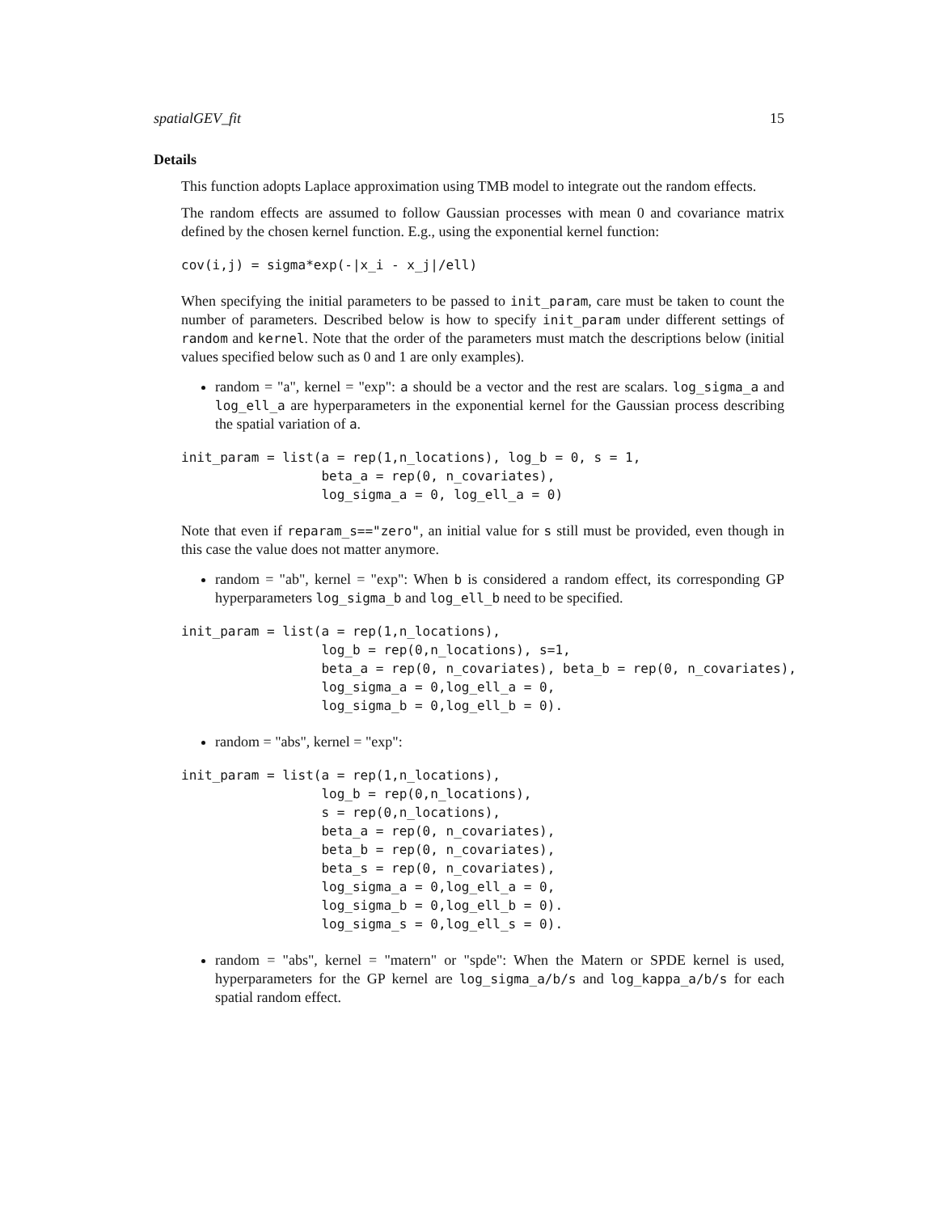spatialGEV_fit 15
Details
This function adopts Laplace approximation using TMB model to integrate out the random effects.
The random effects are assumed to follow Gaussian processes with mean 0 and covariance matrix defined by the chosen kernel function. E.g., using the exponential kernel function:
cov(i,j) = sigma*exp(-|x_i - x_j|/ell)
When specifying the initial parameters to be passed to init_param, care must be taken to count the number of parameters. Described below is how to specify init_param under different settings of random and kernel. Note that the order of the parameters must match the descriptions below (initial values specified below such as 0 and 1 are only examples).
random = "a", kernel = "exp": a should be a vector and the rest are scalars. log_sigma_a and log_ell_a are hyperparameters in the exponential kernel for the Gaussian process describing the spatial variation of a.
init_param = list(a = rep(1,n_locations), log_b = 0, s = 1,
                  beta_a = rep(0, n_covariates),
                  log_sigma_a = 0, log_ell_a = 0)
Note that even if reparam_s=="zero", an initial value for s still must be provided, even though in this case the value does not matter anymore.
random = "ab", kernel = "exp": When b is considered a random effect, its corresponding GP hyperparameters log_sigma_b and log_ell_b need to be specified.
init_param = list(a = rep(1,n_locations),
                  log_b = rep(0,n_locations), s=1,
                  beta_a = rep(0, n_covariates), beta_b = rep(0, n_covariates),
                  log_sigma_a = 0,log_ell_a = 0,
                  log_sigma_b = 0,log_ell_b = 0).
random = "abs", kernel = "exp":
init_param = list(a = rep(1,n_locations),
                  log_b = rep(0,n_locations),
                  s = rep(0,n_locations),
                  beta_a = rep(0, n_covariates),
                  beta_b = rep(0, n_covariates),
                  beta_s = rep(0, n_covariates),
                  log_sigma_a = 0,log_ell_a = 0,
                  log_sigma_b = 0,log_ell_b = 0).
                  log_sigma_s = 0,log_ell_s = 0).
random = "abs", kernel = "matern" or "spde": When the Matern or SPDE kernel is used, hyperparameters for the GP kernel are log_sigma_a/b/s and log_kappa_a/b/s for each spatial random effect.